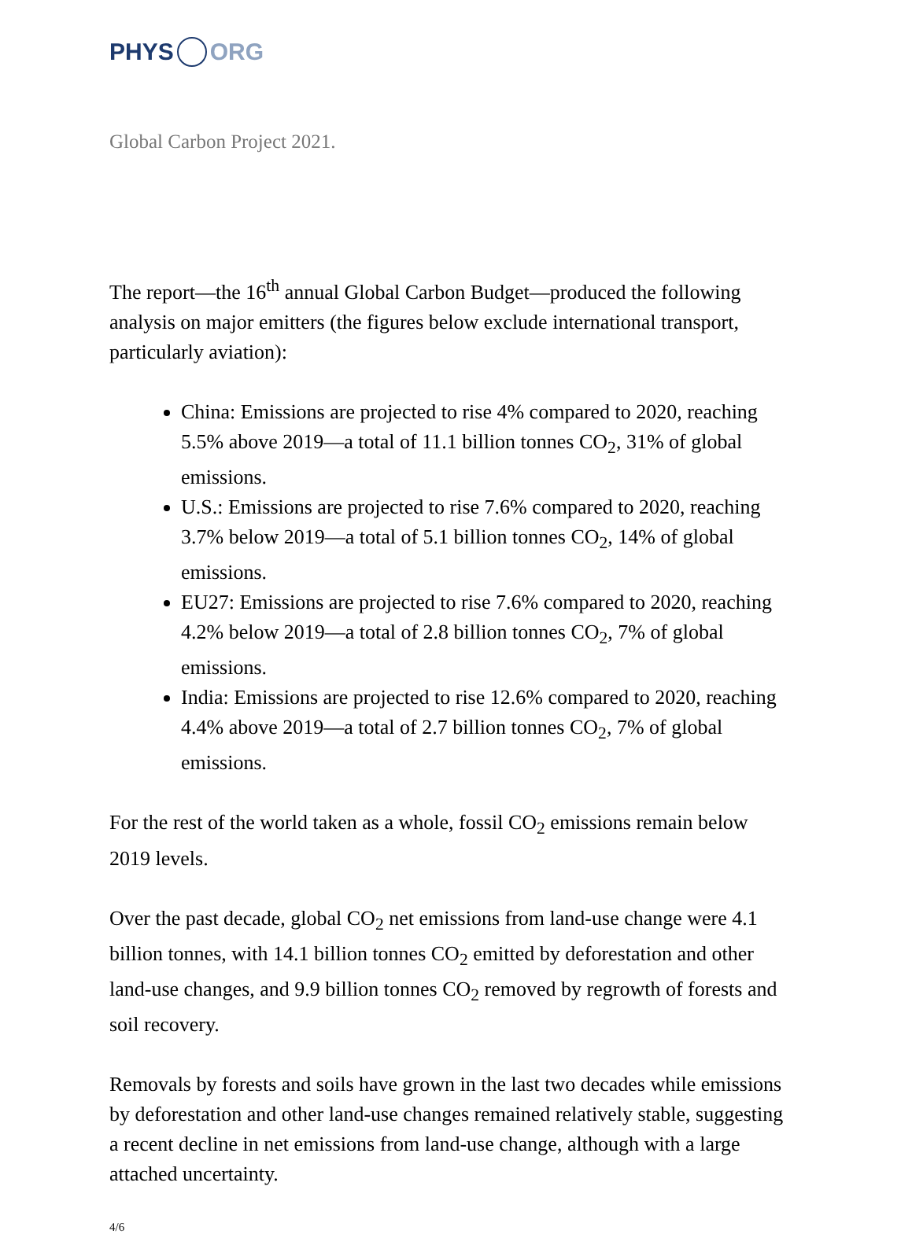PHYS ORG
Global Carbon Project 2021.
The report—the 16<sup>th</sup> annual Global Carbon Budget—produced the following analysis on major emitters (the figures below exclude international transport, particularly aviation):
China: Emissions are projected to rise 4% compared to 2020, reaching 5.5% above 2019—a total of 11.1 billion tonnes CO<sub>2</sub>, 31% of global emissions.
U.S.: Emissions are projected to rise 7.6% compared to 2020, reaching 3.7% below 2019—a total of 5.1 billion tonnes CO<sub>2</sub>, 14% of global emissions.
EU27: Emissions are projected to rise 7.6% compared to 2020, reaching 4.2% below 2019—a total of 2.8 billion tonnes CO<sub>2</sub>, 7% of global emissions.
India: Emissions are projected to rise 12.6% compared to 2020, reaching 4.4% above 2019—a total of 2.7 billion tonnes CO<sub>2</sub>, 7% of global emissions.
For the rest of the world taken as a whole, fossil CO<sub>2</sub> emissions remain below 2019 levels.
Over the past decade, global CO<sub>2</sub> net emissions from land-use change were 4.1 billion tonnes, with 14.1 billion tonnes CO<sub>2</sub> emitted by deforestation and other land-use changes, and 9.9 billion tonnes CO<sub>2</sub> removed by regrowth of forests and soil recovery.
Removals by forests and soils have grown in the last two decades while emissions by deforestation and other land-use changes remained relatively stable, suggesting a recent decline in net emissions from land-use change, although with a large attached uncertainty.
4/6